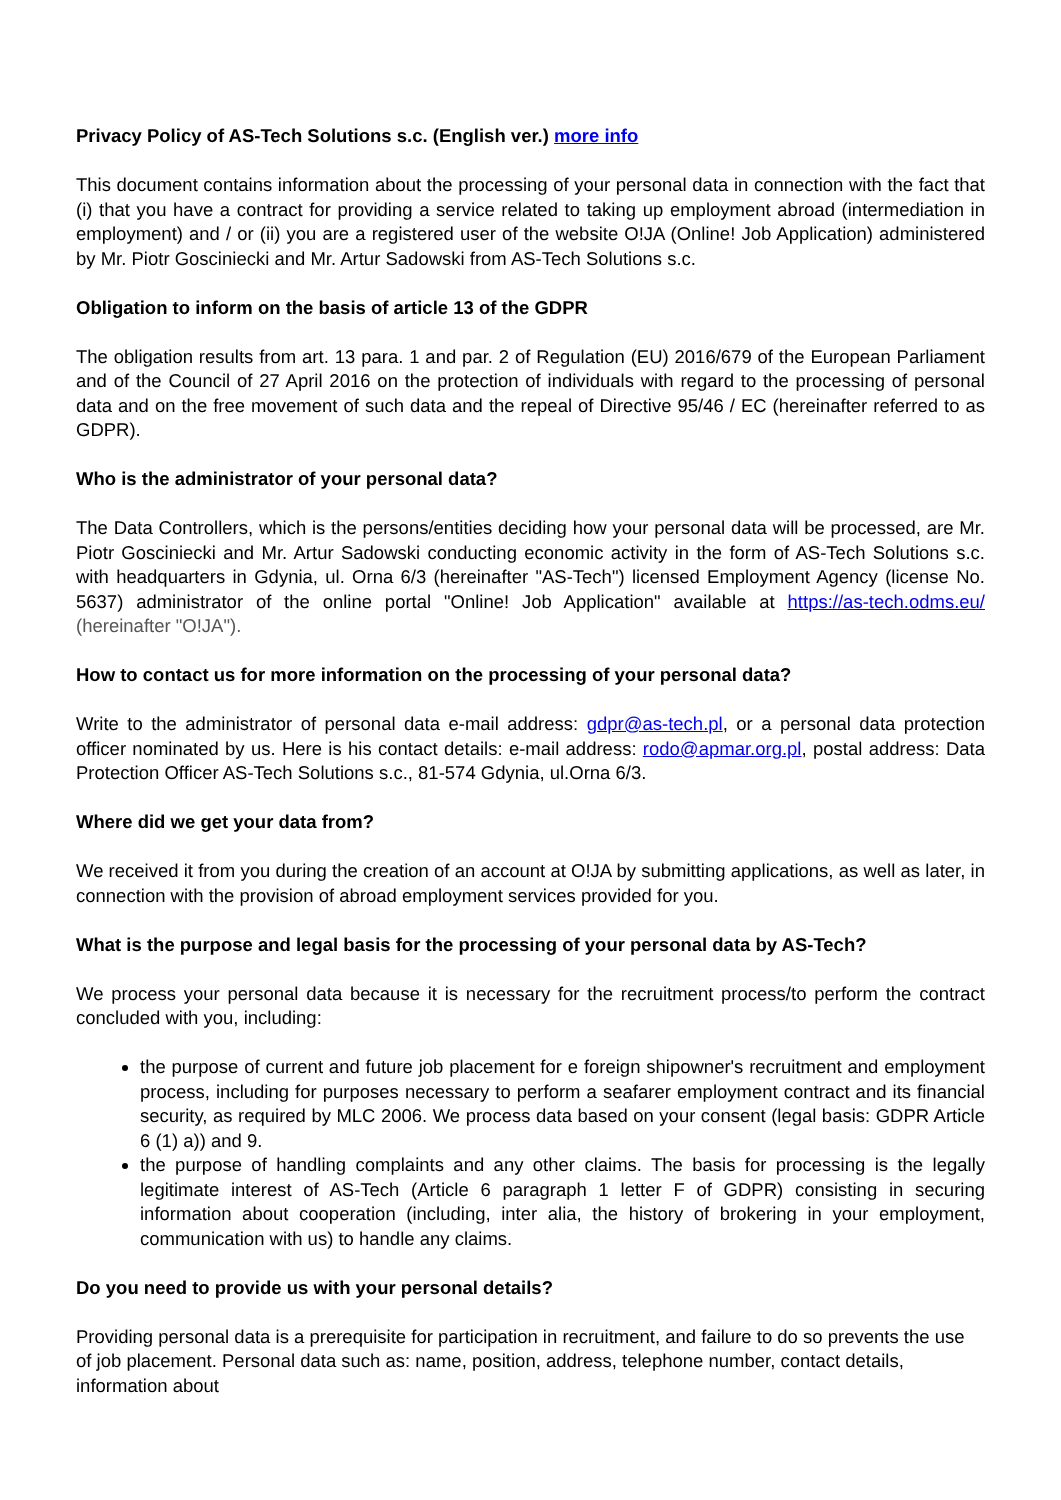Privacy Policy of AS-Tech Solutions s.c. (English ver.) more info
This document contains information about the processing of your personal data in connection with the fact that (i) that you have a contract for providing a service related to taking up employment abroad (intermediation in employment) and / or (ii) you are a registered user of the website O!JA (Online! Job Application) administered by Mr. Piotr Gosciniecki and Mr. Artur Sadowski from AS-Tech Solutions s.c.
Obligation to inform on the basis of article 13 of the GDPR
The obligation results from art. 13 para. 1 and par. 2 of Regulation (EU) 2016/679 of the European Parliament and of the Council of 27 April 2016 on the protection of individuals with regard to the processing of personal data and on the free movement of such data and the repeal of Directive 95/46 / EC (hereinafter referred to as GDPR).
Who is the administrator of your personal data?
The Data Controllers, which is the persons/entities deciding how your personal data will be processed, are Mr. Piotr Gosciniecki and Mr. Artur Sadowski conducting economic activity in the form of AS-Tech Solutions s.c. with headquarters in Gdynia, ul. Orna 6/3 (hereinafter "AS-Tech") licensed Employment Agency (license No. 5637) administrator of the online portal "Online! Job Application" available at https://as-tech.odms.eu/ (hereinafter "O!JA").
How to contact us for more information on the processing of your personal data?
Write to the administrator of personal data e-mail address: gdpr@as-tech.pl, or a personal data protection officer nominated by us. Here is his contact details: e-mail address: rodo@apmar.org.pl, postal address: Data Protection Officer AS-Tech Solutions s.c., 81-574 Gdynia, ul.Orna 6/3.
Where did we get your data from?
We received it from you during the creation of an account at O!JA by submitting applications, as well as later, in connection with the provision of abroad employment services provided for you.
What is the purpose and legal basis for the processing of your personal data by AS-Tech?
We process your personal data because it is necessary for the recruitment process/to perform the contract concluded with you, including:
the purpose of current and future job placement for e foreign shipowner's recruitment and employment process, including for purposes necessary to perform a seafarer employment contract and its financial security, as required by MLC 2006. We process data based on your consent (legal basis: GDPR Article 6 (1) a)) and 9.
the purpose of handling complaints and any other claims. The basis for processing is the legally legitimate interest of AS-Tech (Article 6 paragraph 1 letter F of GDPR) consisting in securing information about cooperation (including, inter alia, the history of brokering in your employment, communication with us) to handle any claims.
Do you need to provide us with your personal details?
Providing personal data is a prerequisite for participation in recruitment, and failure to do so prevents the use of job placement. Personal data such as: name, position, address, telephone number, contact details, information about